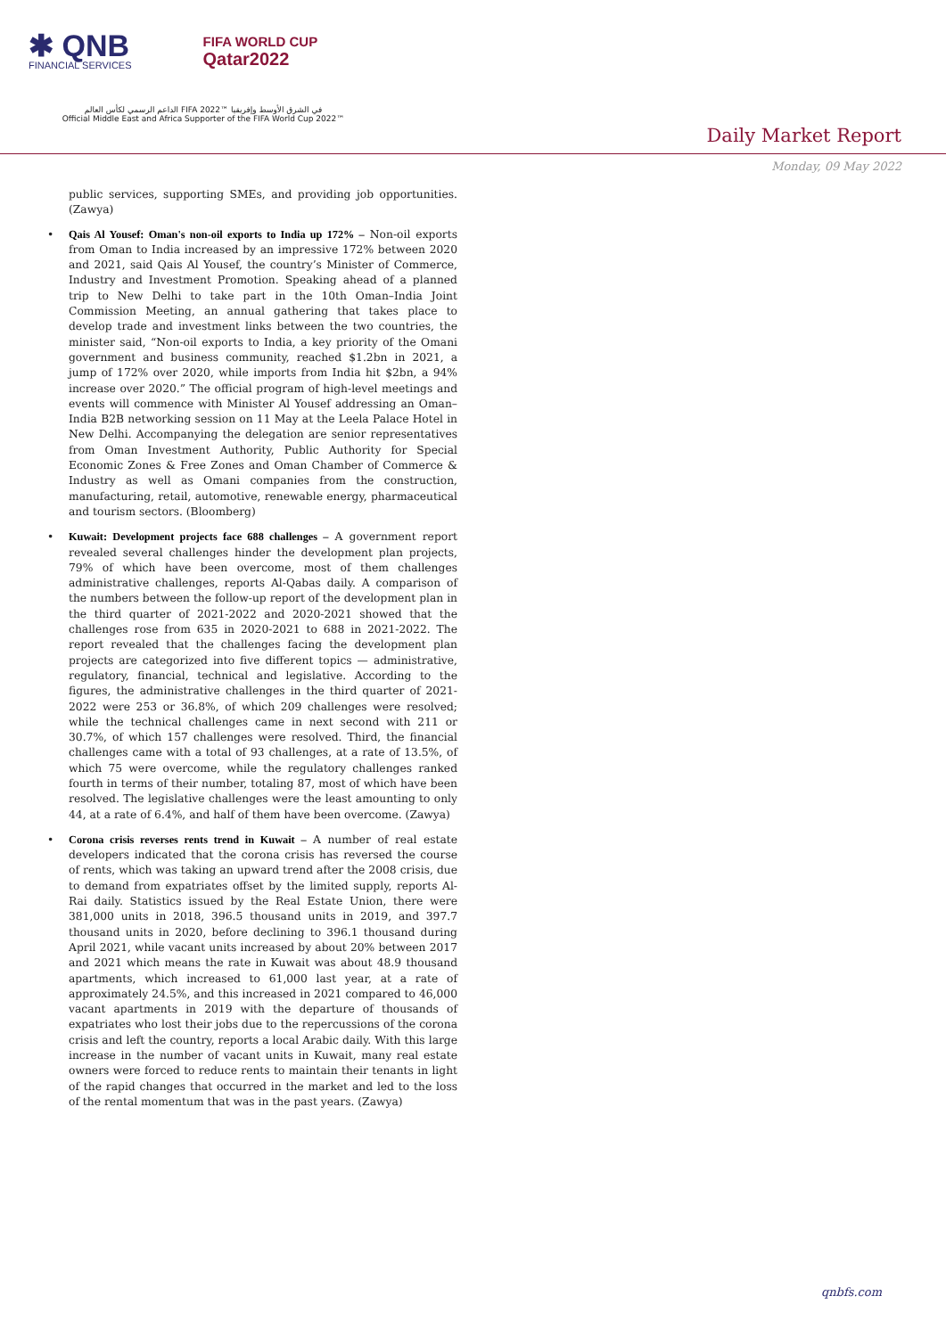✱ QNB
FINANCIAL SERVICES
FIFA WORLD CUP
Qatar2022
الداعم الرسمي لكأس العالم FIFA 2022™ في الشرق الأوسط وإفريقيا
Official Middle East and Africa Supporter of the FIFA World Cup 2022™
Daily Market Report
Monday, 09 May 2022
public services, supporting SMEs, and providing job opportunities. (Zawya)
• Qais Al Yousef: Oman's non-oil exports to India up 172% – Non-oil exports from Oman to India increased by an impressive 172% between 2020 and 2021, said Qais Al Yousef, the country’s Minister of Commerce, Industry and Investment Promotion. Speaking ahead of a planned trip to New Delhi to take part in the 10th Oman–India Joint Commission Meeting, an annual gathering that takes place to develop trade and investment links between the two countries, the minister said, “Non-oil exports to India, a key priority of the Omani government and business community, reached $1.2bn in 2021, a jump of 172% over 2020, while imports from India hit $2bn, a 94% increase over 2020.” The official program of high-level meetings and events will commence with Minister Al Yousef addressing an Oman–India B2B networking session on 11 May at the Leela Palace Hotel in New Delhi. Accompanying the delegation are senior representatives from Oman Investment Authority, Public Authority for Special Economic Zones & Free Zones and Oman Chamber of Commerce & Industry as well as Omani companies from the construction, manufacturing, retail, automotive, renewable energy, pharmaceutical and tourism sectors. (Bloomberg)
• Kuwait: Development projects face 688 challenges – A government report revealed several challenges hinder the development plan projects, 79% of which have been overcome, most of them challenges administrative challenges, reports Al-Qabas daily. A comparison of the numbers between the follow-up report of the development plan in the third quarter of 2021-2022 and 2020-2021 showed that the challenges rose from 635 in 2020-2021 to 688 in 2021-2022. The report revealed that the challenges facing the development plan projects are categorized into five different topics — administrative, regulatory, financial, technical and legislative. According to the figures, the administrative challenges in the third quarter of 2021-2022 were 253 or 36.8%, of which 209 challenges were resolved; while the technical challenges came in next second with 211 or 30.7%, of which 157 challenges were resolved. Third, the financial challenges came with a total of 93 challenges, at a rate of 13.5%, of which 75 were overcome, while the regulatory challenges ranked fourth in terms of their number, totaling 87, most of which have been resolved. The legislative challenges were the least amounting to only 44, at a rate of 6.4%, and half of them have been overcome. (Zawya)
• Corona crisis reverses rents trend in Kuwait – A number of real estate developers indicated that the corona crisis has reversed the course of rents, which was taking an upward trend after the 2008 crisis, due to demand from expatriates offset by the limited supply, reports Al-Rai daily. Statistics issued by the Real Estate Union, there were 381,000 units in 2018, 396.5 thousand units in 2019, and 397.7 thousand units in 2020, before declining to 396.1 thousand during April 2021, while vacant units increased by about 20% between 2017 and 2021 which means the rate in Kuwait was about 48.9 thousand apartments, which increased to 61,000 last year, at a rate of approximately 24.5%, and this increased in 2021 compared to 46,000 vacant apartments in 2019 with the departure of thousands of expatriates who lost their jobs due to the repercussions of the corona crisis and left the country, reports a local Arabic daily. With this large increase in the number of vacant units in Kuwait, many real estate owners were forced to reduce rents to maintain their tenants in light of the rapid changes that occurred in the market and led to the loss of the rental momentum that was in the past years. (Zawya)
qnbfs.com